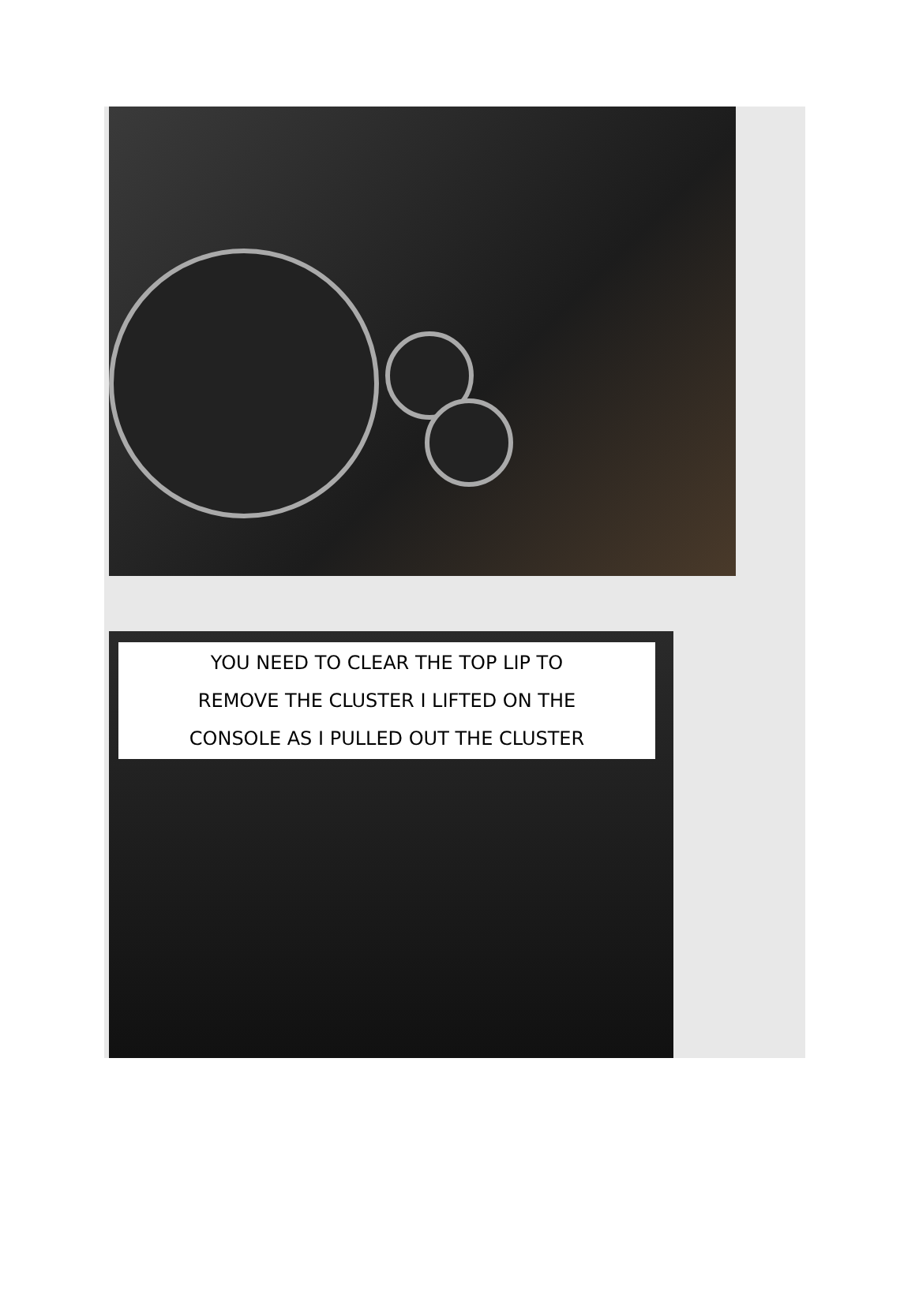YOU NEED TO CLEAR THE TOP LIP TO
REMOVE THE CLUSTER I LIFTED ON THE
CONSOLE AS I PULLED OUT THE CLUSTER